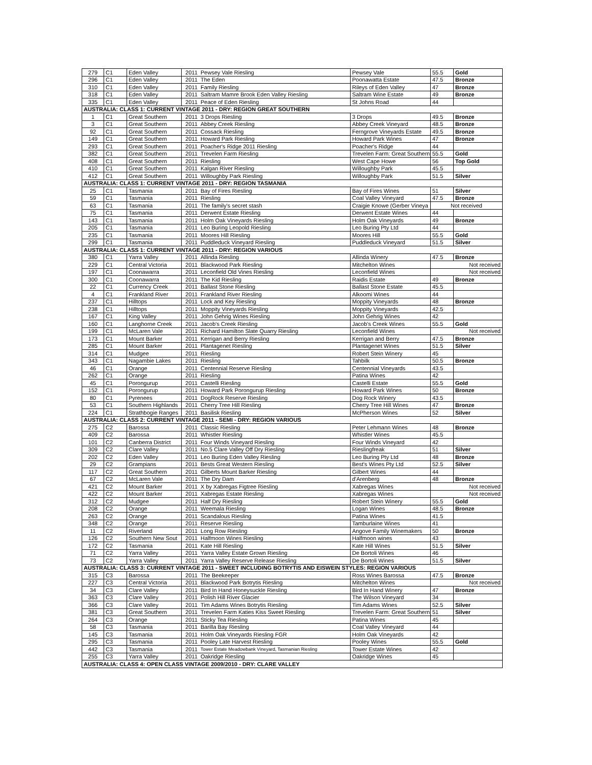| 279 | C1 | Eden Valley | 2011 | Pewsey Vale Riesling | Pewsey Vale | 55.5 | Gold |
| 296 | C1 | Eden Valley | 2011 | The Eden | Poonawatta Estate | 47.5 | Bronze |
| 310 | C1 | Eden Valley | 2011 | Family Riesling | Rileys of Eden Valley | 47 | Bronze |
| 318 | C1 | Eden Valley | 2011 | Saltram Mamre Brook Eden Valley Riesling | Saltram Wine Estate | 49 | Bronze |
| 335 | C1 | Eden Valley | 2011 | Peace of Eden Riesling | St Johns Road | 44 | |
| AUSTRALIA: CLASS 1: CURRENT VINTAGE 2011 - DRY: REGION GREAT SOUTHERN | | | | | | | |
| 1 | C1 | Great Southern | 2011 | 3 Drops Riesling | 3 Drops | 49.5 | Bronze |
| 3 | C1 | Great Southern | 2011 | Abbey Creek Riesling | Abbey Creek Vineyard | 48.5 | Bronze |
| 92 | C1 | Great Southern | 2011 | Cossack Riesling | Ferngrove Vineyards Estate | 49.5 | Bronze |
| 149 | C1 | Great Southern | 2011 | Howard Park Riesling | Howard Park Wines | 47 | Bronze |
| 293 | C1 | Great Southern | 2011 | Poacher's Ridge 2011 Riesling | Poacher's Ridge | 44 | |
| 382 | C1 | Great Southern | 2011 | Trevelen Farm Riesling | Trevelen Farm: Great Southern | 55.5 | Gold |
| 408 | C1 | Great Southern | 2011 | Riesling | West Cape Howe | 56 | Top Gold |
| 410 | C1 | Great Southern | 2011 | Kalgan River Riesling | Willoughby Park | 45.5 | |
| 412 | C1 | Great Southern | 2011 | Willoughby Park Riesling | Willoughby Park | 51.5 | Silver |
| AUSTRALIA: CLASS 1: CURRENT VINTAGE 2011 - DRY: REGION TASMANIA | | | | | | | |
| 25 | C1 | Tasmania | 2011 | Bay of Fires Riesling | Bay of Fires Wines | 51 | Silver |
| 59 | C1 | Tasmania | 2011 | Riesling | Coal Valley Vineyard | 47.5 | Bronze |
| 63 | C1 | Tasmania | 2011 | The family's secret stash | Craigie Knowe (Gerber Vineya | Not received | |
| 75 | C1 | Tasmania | 2011 | Derwent Estate Riesling | Derwent Estate Wines | 44 | |
| 143 | C1 | Tasmania | 2011 | Holm Oak Vineyards Riesling | Holm Oak Vineyards | 49 | Bronze |
| 205 | C1 | Tasmania | 2011 | Leo Buring Leopold Riesling | Leo Buring Pty Ltd | 44 | |
| 235 | C1 | Tasmania | 2011 | Moores Hill Riesling | Moores Hill | 55.5 | Gold |
| 299 | C1 | Tasmania | 2011 | Puddleduck Vineyard Riesling | Puddleduck Vineyard | 51.5 | Silver |
| AUSTRALIA: CLASS 1: CURRENT VINTAGE 2011 - DRY: REGION VARIOUS | | | | | | | |
| 380 | C1 | Yarra Valley | 2011 | Allinda Riesling | Allinda Winery | 47.5 | Bronze |
| 229 | C1 | Central Victoria | 2011 | Blackwood Park Riesling | Mitchelton Wines | Not received | |
| 197 | C1 | Coonawarra | 2011 | Leconfield Old Vines Riesling | Leconfield Wines | Not received | |
| 300 | C1 | Coonawarra | 2011 | The Kid Riesling | Raidis Estate | 49 | Bronze |
| 22 | C1 | Currency Creek | 2011 | Ballast Stone Riesling | Ballast Stone Estate | 45.5 | |
| 4 | C1 | Frankland River | 2011 | Frankland River Riesling | Alkoomi Wines | 44 | |
| 237 | C1 | Hilltops | 2011 | Lock and Key Riesling | Moppity Vineyards | 48 | Bronze |
| 238 | C1 | Hilltops | 2011 | Moppity Vineyards Riesling | Moppity Vineyards | 42.5 | |
| 167 | C1 | King Valley | 2011 | John Gehrig Wines Riesling | John Gehrig Wines | 42 | |
| 160 | C1 | Langhorne Creek | 2011 | Jacob's Creek Riesling | Jacob's Creek Wines | 55.5 | Gold |
| 199 | C1 | McLaren Vale | 2011 | Richard Hamilton Slate Quarry Riesling | Leconfield Wines | Not received | |
| 173 | C1 | Mount Barker | 2011 | Kerrigan and Berry Riesling | Kerrigan and Berry | 47.5 | Bronze |
| 285 | C1 | Mount Barker | 2011 | Plantagenet Riesling | Plantagenet Wines | 51.5 | Silver |
| 314 | C1 | Mudgee | 2011 | Riesling | Robert Stein Winery | 45 | |
| 343 | C1 | Nagambie Lakes | 2011 | Riesling | Tahbilk | 50.5 | Bronze |
| 46 | C1 | Orange | 2011 | Centennial Reserve Riesling | Centennial Vineyards | 43.5 | |
| 262 | C1 | Orange | 2011 | Riesling | Patina Wines | 42 | |
| 45 | C1 | Porongurup | 2011 | Castelli Riesling | Castelli Estate | 55.5 | Gold |
| 152 | C1 | Porongurup | 2011 | Howard Park Porongurup Riesling | Howard Park Wines | 50 | Bronze |
| 80 | C1 | Pyrenees | 2011 | DogRock Reserve Riesling | Dog Rock Winery | 43.5 | |
| 53 | C1 | Southern Highlands | 2011 | Cherry Tree Hill Riesling | Cherry Tree Hill Wines | 47 | Bronze |
| 224 | C1 | Strathbogie Ranges | 2011 | Basilisk Riesling | McPherson Wines | 52 | Silver |
| AUSTRALIA: CLASS 2: CURRENT VINTAGE 2011 - SEMI - DRY: REGION VARIOUS | | | | | | | |
| 275 | C2 | Barossa | 2011 | Classic Riesling | Peter Lehmann Wines | 48 | Bronze |
| 409 | C2 | Barossa | 2011 | Whistler Riesling | Whistler Wines | 45.5 | |
| 101 | C2 | Canberra District | 2011 | Four Winds Vineyard Riesling | Four Winds Vineyard | 42 | |
| 309 | C2 | Clare Valley | 2011 | No.5 Clare Valley Off Dry Riesling | Rieslingfreak | 51 | Silver |
| 202 | C2 | Eden Valley | 2011 | Leo Buring Eden Valley Riesling | Leo Buring Pty Ltd | 48 | Bronze |
| 29 | C2 | Grampians | 2011 | Bests Great Western Riesling | Best's Wines Pty Ltd | 52.5 | Silver |
| 117 | C2 | Great Southern | 2011 | Gilberts Mount Barker Riesling | Gilbert Wines | 44 | |
| 67 | C2 | McLaren Vale | 2011 | The Dry Dam | d'Arenberg | 48 | Bronze |
| 421 | C2 | Mount Barker | 2011 | X by Xabregas Figtree Riesling | Xabregas Wines | Not received | |
| 422 | C2 | Mount Barker | 2011 | Xabregas Estate Riesling | Xabregas Wines | Not received | |
| 312 | C2 | Mudgee | 2011 | Half Dry Riesling | Robert Stein Winery | 55.5 | Gold |
| 208 | C2 | Orange | 2011 | Weemala Riesling | Logan Wines | 48.5 | Bronze |
| 263 | C2 | Orange | 2011 | Scandalous Riesling | Patina Wines | 41.5 | |
| 348 | C2 | Orange | 2011 | Reserve Riesling | Tamburlaine Wines | 41 | |
| 11 | C2 | Riverland | 2011 | Long Row Riesling | Angove Family Winemakers | 50 | Bronze |
| 126 | C2 | Southern New Sout | 2011 | Halfmoon Wines Riesling | Halfmoon wines | 43 | |
| 172 | C2 | Tasmania | 2011 | Kate Hill Riesling | Kate Hill Wines | 51.5 | Silver |
| 71 | C2 | Yarra Valley | 2011 | Yarra Valley Estate Grown Riesling | De Bortoli Wines | 46 | |
| 73 | C2 | Yarra Valley | 2011 | Yarra Valley Reserve Release Riesling | De Bortoli Wines | 51.5 | Silver |
| AUSTRALIA: CLASS 3: CURRENT VINTAGE 2011 - SWEET INCLUDING BOTRYTIS AND EISWEIN STYLES: REGION VARIOUS | | | | | | | |
| 315 | C3 | Barossa | 2011 | The Beekeeper | Ross Wines Barossa | 47.5 | Bronze |
| 227 | C3 | Central Victoria | 2011 | Blackwood Park Botrytis Riesling | Mitchelton Wines | Not received | |
| 34 | C3 | Clare Valley | 2011 | Bird In Hand Honeysuckle Riesling | Bird In Hand Winery | 47 | Bronze |
| 363 | C3 | Clare Valley | 2011 | Polish Hill River Glacier | The Wilson Vineyard | 34 | |
| 366 | C3 | Clare Valley | 2011 | Tim Adams Wines Botrytis Riesling | Tim Adams Wines | 52.5 | Silver |
| 381 | C3 | Great Southern | 2011 | Trevelen Farm Katies Kiss Sweet Riesling | Trevelen Farm: Great Southern | 51 | Silver |
| 264 | C3 | Orange | 2011 | Sticky Tea Riesling | Patina Wines | 45 | |
| 58 | C3 | Tasmania | 2011 | Barilla Bay Riesling | Coal Valley Vineyard | 44 | |
| 145 | C3 | Tasmania | 2011 | Holm Oak Vineyards Riesling FGR | Holm Oak Vineyards | 42 | |
| 295 | C3 | Tasmania | 2011 | Pooley Late Harvest Riesling | Pooley Wines | 55.5 | Gold |
| 442 | C3 | Tasmania | 2011 | Tower Estate Meadowbank Vineyard, Tasmanian Riesling | Tower Estate Wines | 42 | |
| 255 | C3 | Yarra Valley | 2011 | Oakridge Riesling | Oakridge Wines | 45 | |
| AUSTRALIA: CLASS 4: OPEN CLASS VINTAGE 2009/2010 - DRY: CLARE VALLEY | | | | | | | |